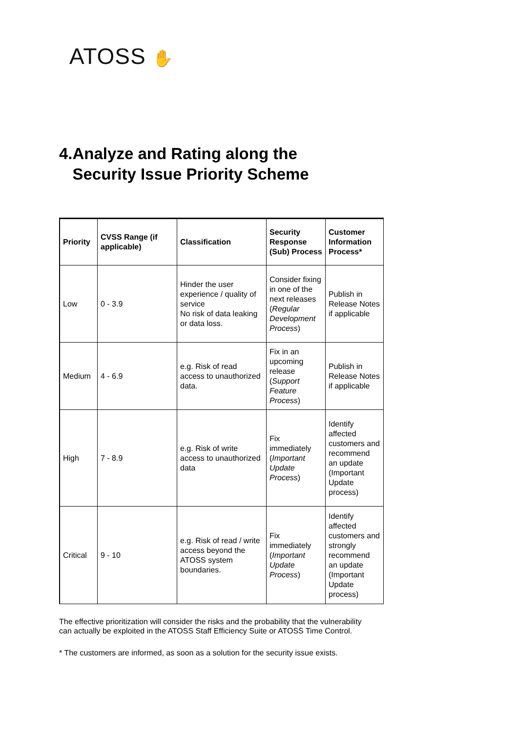ATOSS ✋
4.Analyze and Rating along the
Security Issue Priority Scheme
| Priority | CVSS Range (if applicable) | Classification | Security Response (Sub) Process | Customer Information Process* |
| --- | --- | --- | --- | --- |
| Low | 0 - 3.9 | Hinder the user experience / quality of service No risk of data leaking or data loss. | Consider fixing in one of the next releases ( Regular Development Process ) | Publish in Release Notes if applicable |
| Medium | 4 - 6.9 | e.g. Risk of read access to unauthorized data. | Fix in an upcoming release ( Support Feature Process ) | Publish in Release Notes if applicable |
| High | 7 - 8.9 | e.g. Risk of write access to unauthorized data | Fix immediately ( Important Update Process ) | Identify affected customers and recommend an update (Important Update process) |
| Critical | 9 - 10 | e.g. Risk of read / write access beyond the ATOSS system boundaries. | Fix immediately ( Important Update Process ) | Identify affected customers and strongly recommend an update (Important Update process) |
The effective prioritization will consider the risks and the probability that the vulnerability can actually be exploited in the ATOSS Staff Efficiency Suite or ATOSS Time Control.
* The customers are informed, as soon as a solution for the security issue exists.